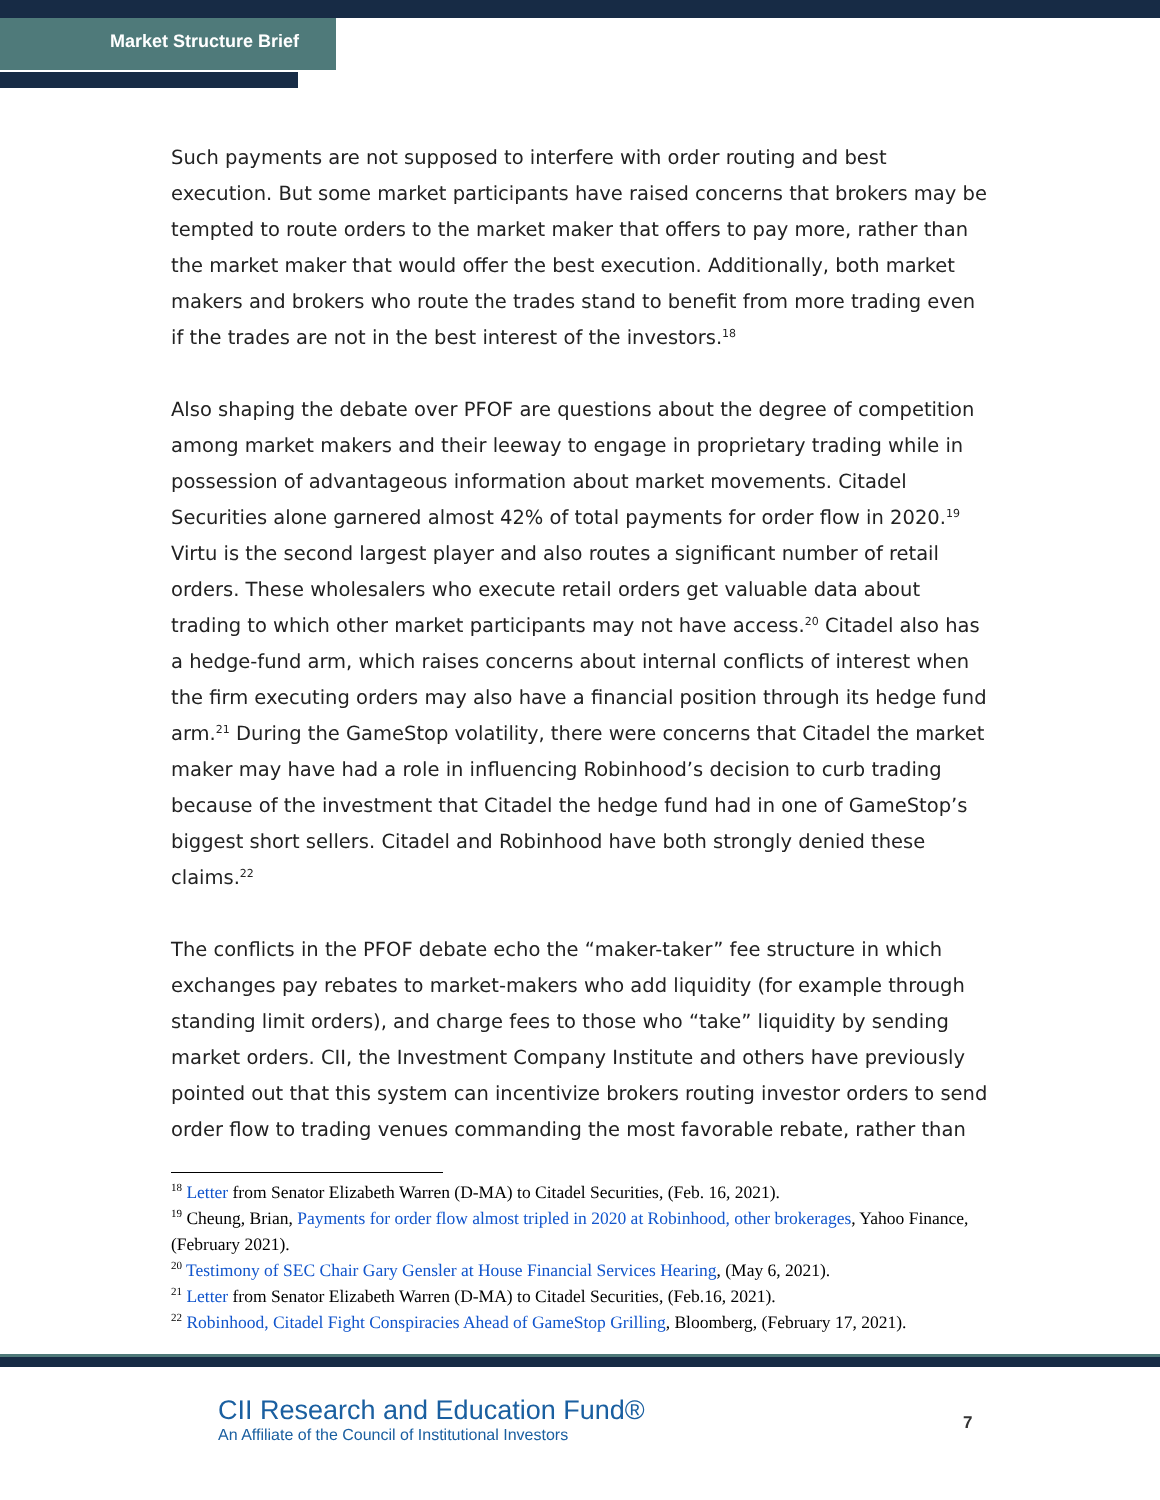Market Structure Brief
Such payments are not supposed to interfere with order routing and best execution. But some market participants have raised concerns that brokers may be tempted to route orders to the market maker that offers to pay more, rather than the market maker that would offer the best execution. Additionally, both market makers and brokers who route the trades stand to benefit from more trading even if the trades are not in the best interest of the investors.<sup>18</sup>
Also shaping the debate over PFOF are questions about the degree of competition among market makers and their leeway to engage in proprietary trading while in possession of advantageous information about market movements. Citadel Securities alone garnered almost 42% of total payments for order flow in 2020.<sup>19</sup> Virtu is the second largest player and also routes a significant number of retail orders. These wholesalers who execute retail orders get valuable data about trading to which other market participants may not have access.<sup>20</sup> Citadel also has a hedge-fund arm, which raises concerns about internal conflicts of interest when the firm executing orders may also have a financial position through its hedge fund arm.<sup>21</sup> During the GameStop volatility, there were concerns that Citadel the market maker may have had a role in influencing Robinhood’s decision to curb trading because of the investment that Citadel the hedge fund had in one of GameStop’s biggest short sellers. Citadel and Robinhood have both strongly denied these claims.<sup>22</sup>
The conflicts in the PFOF debate echo the “maker-taker” fee structure in which exchanges pay rebates to market-makers who add liquidity (for example through standing limit orders), and charge fees to those who “take” liquidity by sending market orders. CII, the Investment Company Institute and others have previously pointed out that this system can incentivize brokers routing investor orders to send order flow to trading venues commanding the most favorable rebate, rather than
<sup>18</sup> Letter from Senator Elizabeth Warren (D-MA) to Citadel Securities, (Feb. 16, 2021).
<sup>19</sup> Cheung, Brian, Payments for order flow almost tripled in 2020 at Robinhood, other brokerages, Yahoo Finance, (February 2021).
<sup>20</sup> Testimony of SEC Chair Gary Gensler at House Financial Services Hearing, (May 6, 2021).
<sup>21</sup> Letter from Senator Elizabeth Warren (D-MA) to Citadel Securities, (Feb.16, 2021).
<sup>22</sup> Robinhood, Citadel Fight Conspiracies Ahead of GameStop Grilling, Bloomberg, (February 17, 2021).
CII Research and Education Fund®
An Affiliate of the Council of Institutional Investors
7